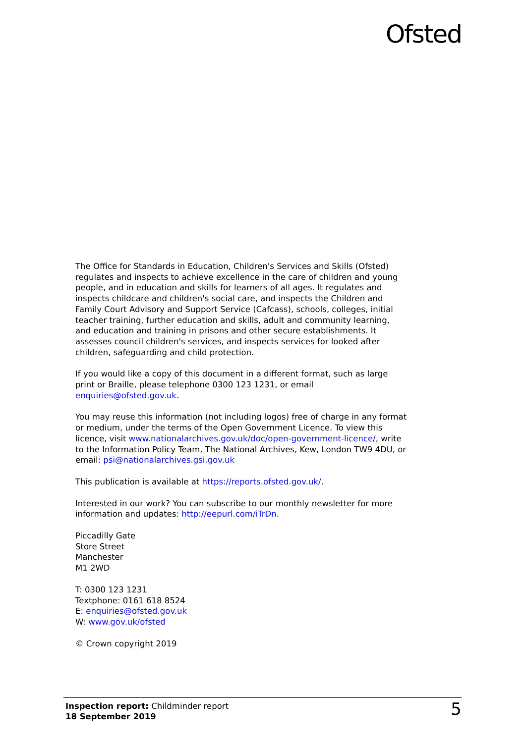Ofsted
The Office for Standards in Education, Children's Services and Skills (Ofsted) regulates and inspects to achieve excellence in the care of children and young people, and in education and skills for learners of all ages. It regulates and inspects childcare and children's social care, and inspects the Children and Family Court Advisory and Support Service (Cafcass), schools, colleges, initial teacher training, further education and skills, adult and community learning, and education and training in prisons and other secure establishments. It assesses council children's services, and inspects services for looked after children, safeguarding and child protection.
If you would like a copy of this document in a different format, such as large print or Braille, please telephone 0300 123 1231, or email enquiries@ofsted.gov.uk.
You may reuse this information (not including logos) free of charge in any format or medium, under the terms of the Open Government Licence. To view this licence, visit www.nationalarchives.gov.uk/doc/open-government-licence/, write to the Information Policy Team, The National Archives, Kew, London TW9 4DU, or email: psi@nationalarchives.gsi.gov.uk
This publication is available at https://reports.ofsted.gov.uk/.
Interested in our work? You can subscribe to our monthly newsletter for more information and updates: http://eepurl.com/iTrDn.
Piccadilly Gate
Store Street
Manchester
M1 2WD
T: 0300 123 1231
Textphone: 0161 618 8524
E: enquiries@ofsted.gov.uk
W: www.gov.uk/ofsted
© Crown copyright 2019
Inspection report: Childminder report
18 September 2019
5